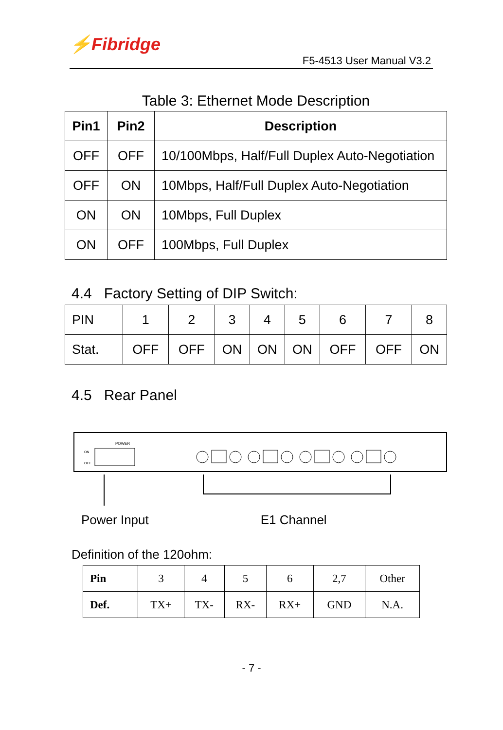⚡Fibridge
F5-4513 User Manual V3.2
Table 3: Ethernet Mode Description
| Pin1 | Pin2 | Description |
| --- | --- | --- |
| OFF | OFF | 10/100Mbps, Half/Full Duplex Auto-Negotiation |
| OFF | ON | 10Mbps, Half/Full Duplex Auto-Negotiation |
| ON | ON | 10Mbps, Full Duplex |
| ON | OFF | 100Mbps, Full Duplex |
4.4 Factory Setting of DIP Switch:
| PIN | 1 | 2 | 3 | 4 | 5 | 6 | 7 | 8 |
| Stat. | OFF | OFF | ON | ON | ON | OFF | OFF | ON |
4.5 Rear Panel
POWER
ON
OFF
Power Input E1 Channel
Definition of the 120ohm:
| Pin | 3 | 4 | 5 | 6 | 2,7 | Other |
| Def. | TX+ | TX- | RX- | RX+ | GND | N.A. |
- 7 -